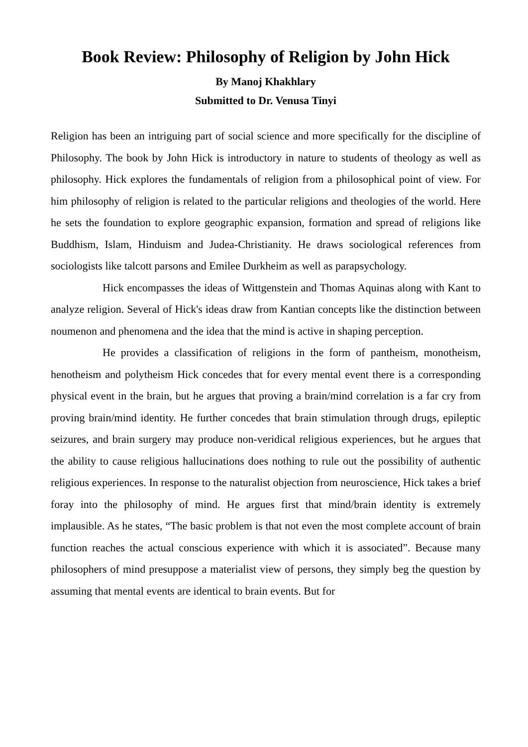Book Review: Philosophy of Religion by John Hick
By Manoj Khakhlary
Submitted to Dr. Venusa Tinyi
Religion has been an intriguing part of social science and more specifically for the discipline of Philosophy. The book by John Hick is introductory in nature to students of theology as well as philosophy. Hick explores the fundamentals of religion from a philosophical point of view. For him philosophy of religion is related to the particular religions and theologies of the world. Here he sets the foundation to explore geographic expansion, formation and spread of religions like Buddhism, Islam, Hinduism and Judea-Christianity. He draws sociological references from sociologists like talcott parsons and Emilee Durkheim as well as parapsychology.
Hick encompasses the ideas of Wittgenstein and Thomas Aquinas along with Kant to analyze religion. Several of Hick's ideas draw from Kantian concepts like the distinction between noumenon and phenomena and the idea that the mind is active in shaping perception.
He provides a classification of religions in the form of pantheism, monotheism, henotheism and polytheism Hick concedes that for every mental event there is a corresponding physical event in the brain, but he argues that proving a brain/mind correlation is a far cry from proving brain/mind identity. He further concedes that brain stimulation through drugs, epileptic seizures, and brain surgery may produce non-veridical religious experiences, but he argues that the ability to cause religious hallucinations does nothing to rule out the possibility of authentic religious experiences. In response to the naturalist objection from neuroscience, Hick takes a brief foray into the philosophy of mind. He argues first that mind/brain identity is extremely implausible. As he states, “The basic problem is that not even the most complete account of brain function reaches the actual conscious experience with which it is associated”. Because many philosophers of mind presuppose a materialist view of persons, they simply beg the question by assuming that mental events are identical to brain events. But for